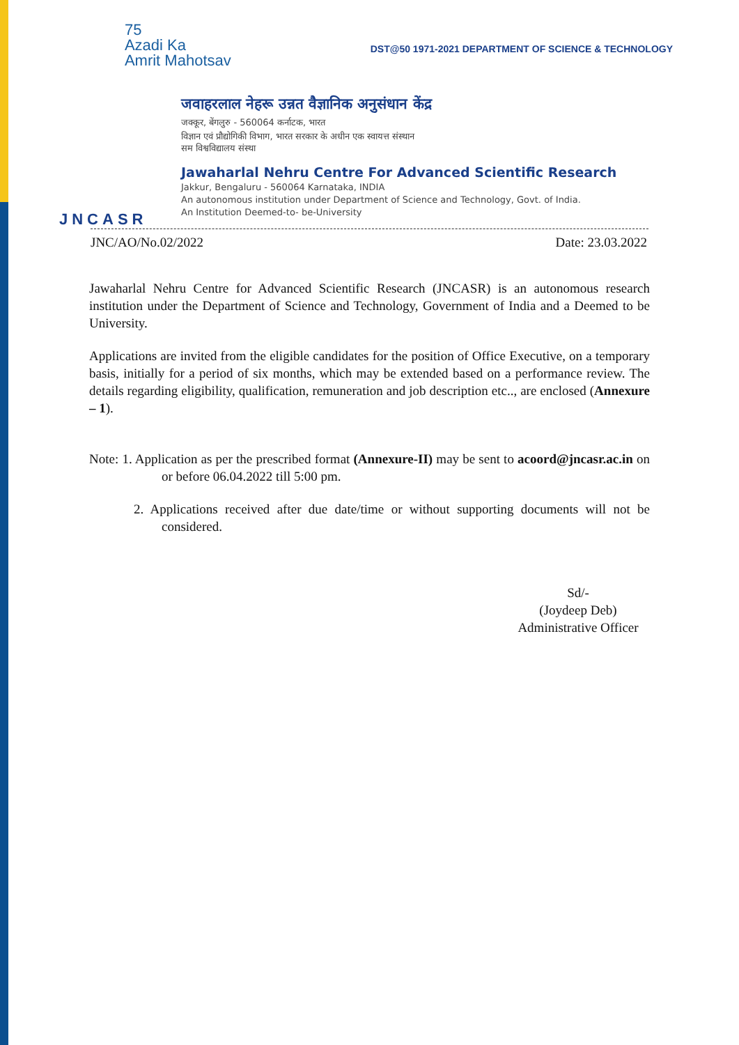75
Azadi Ka
Amrit Mahotsav
DST@50 1971-2021 DEPARTMENT OF SCIENCE & TECHNOLOGY
JNCASR
जवाहरलाल नेहरू उन्नत वैज्ञानिक अनुसंधान केंद्र
जक्कूर, बेंगलुरु - 560064 कर्नाटक, भारत
विज्ञान एवं प्रौद्योगिकी विभाग, भारत सरकार के अधीन एक स्वायत्त संस्थान
सम विश्वविद्यालय संस्था
Jawaharlal Nehru Centre For Advanced Scientific Research
Jakkur, Bengaluru - 560064 Karnataka, INDIA
An autonomous institution under Department of Science and Technology, Govt. of India.
An Institution Deemed-to- be-University
JNC/AO/No.02/2022 Date: 23.03.2022
Jawaharlal Nehru Centre for Advanced Scientific Research (JNCASR) is an autonomous research institution under the Department of Science and Technology, Government of India and a Deemed to be University.
Applications are invited from the eligible candidates for the position of Office Executive, on a temporary basis, initially for a period of six months, which may be extended based on a performance review. The details regarding eligibility, qualification, remuneration and job description etc.., are enclosed (Annexure – 1).
Note: 1. Application as per the prescribed format (Annexure-II) may be sent to acoord@jncasr.ac.in on or before 06.04.2022 till 5:00 pm.
2. Applications received after due date/time or without supporting documents will not be considered.
Sd/-
(Joydeep Deb)
Administrative Officer